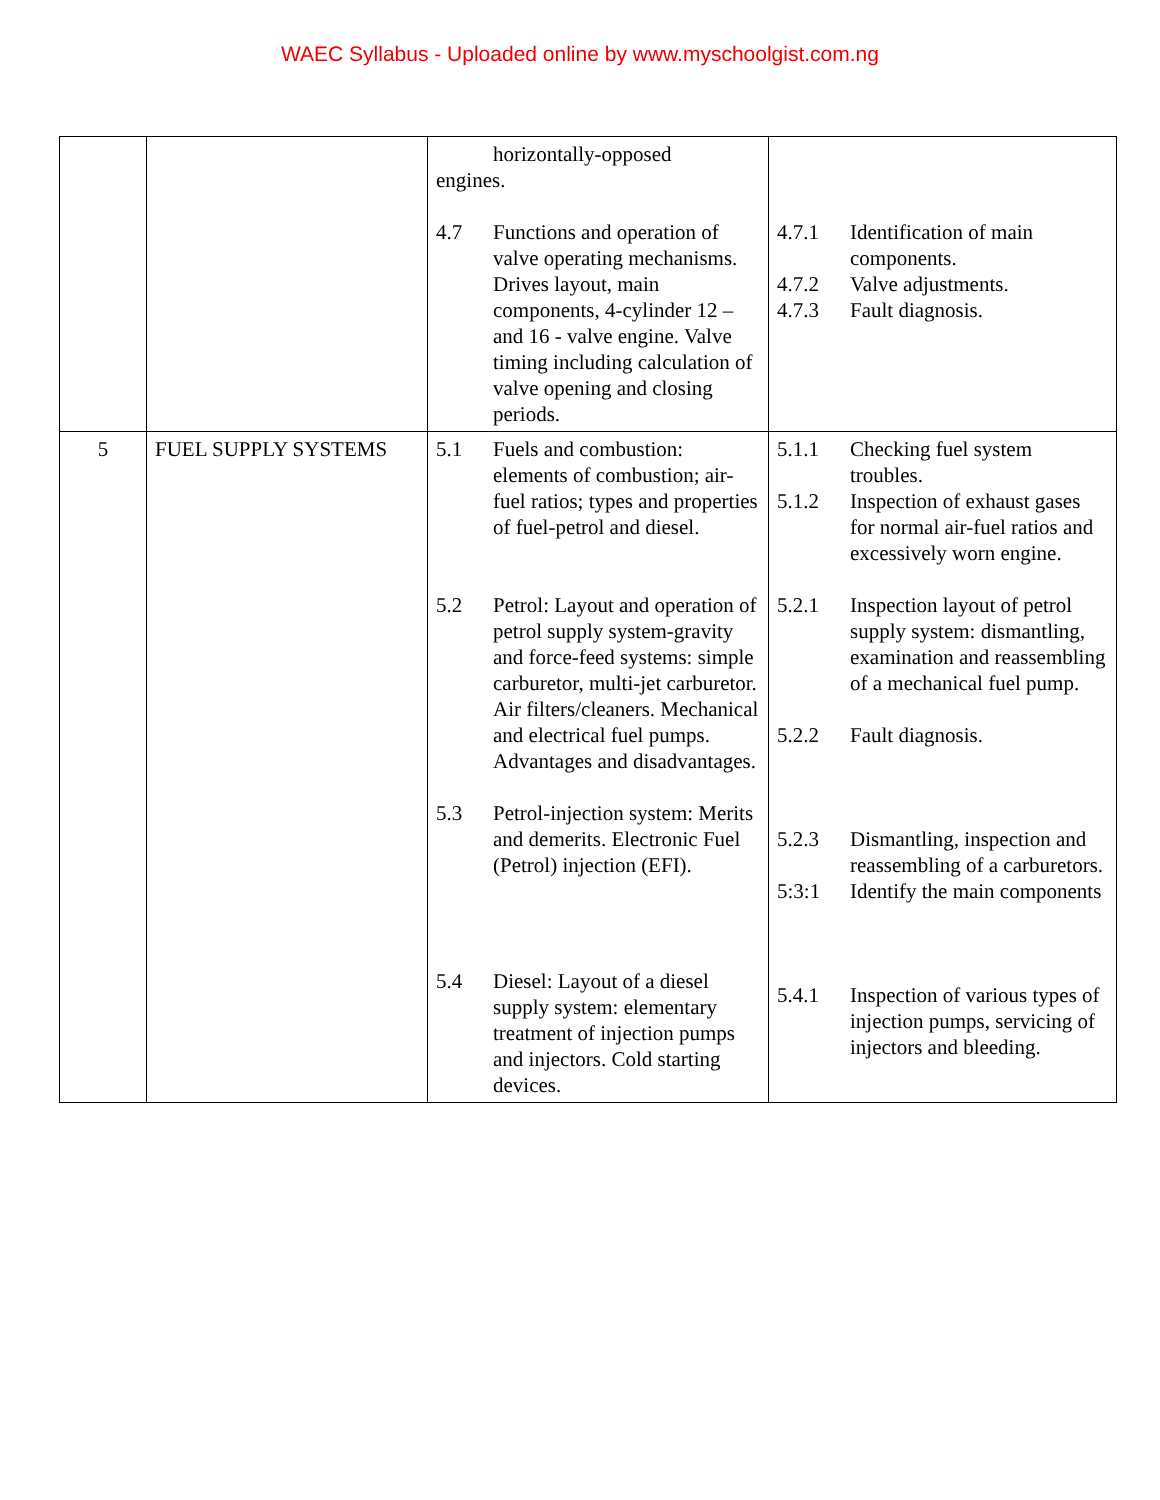WAEC Syllabus - Uploaded online by www.myschoolgist.com.ng
| | | horizontally-opposed engines. 4.7 Functions and operation of valve operating mechanisms. Drives layout, main components, 4-cylinder 12 – and 16 - valve engine. Valve timing including calculation of valve opening and closing periods. | 4.7.1 Identification of main components. 4.7.2 Valve adjustments. 4.7.3 Fault diagnosis. |
| 5 | FUEL SUPPLY SYSTEMS | 5.1 Fuels and combustion: elements of combustion; air-fuel ratios; types and properties of fuel-petrol and diesel. 5.2 Petrol: Layout and operation of petrol supply system-gravity and force-feed systems: simple carburetor, multi-jet carburetor. Air filters/cleaners. Mechanical and electrical fuel pumps. Advantages and disadvantages. 5.3 Petrol-injection system: Merits and demerits. Electronic Fuel (Petrol) injection (EFI). 5.4 Diesel: Layout of a diesel supply system: elementary treatment of injection pumps and injectors. Cold starting devices. | 5.1.1 Checking fuel system troubles. 5.1.2 Inspection of exhaust gases for normal air-fuel ratios and excessively worn engine. 5.2.1 Inspection layout of petrol supply system: dismantling, examination and reassembling of a mechanical fuel pump. 5.2.2 Fault diagnosis. 5.2.3 Dismantling, inspection and reassembling of a carburetors. 5:3:1 Identify the main components 5.4.1 Inspection of various types of injection pumps, servicing of injectors and bleeding. |